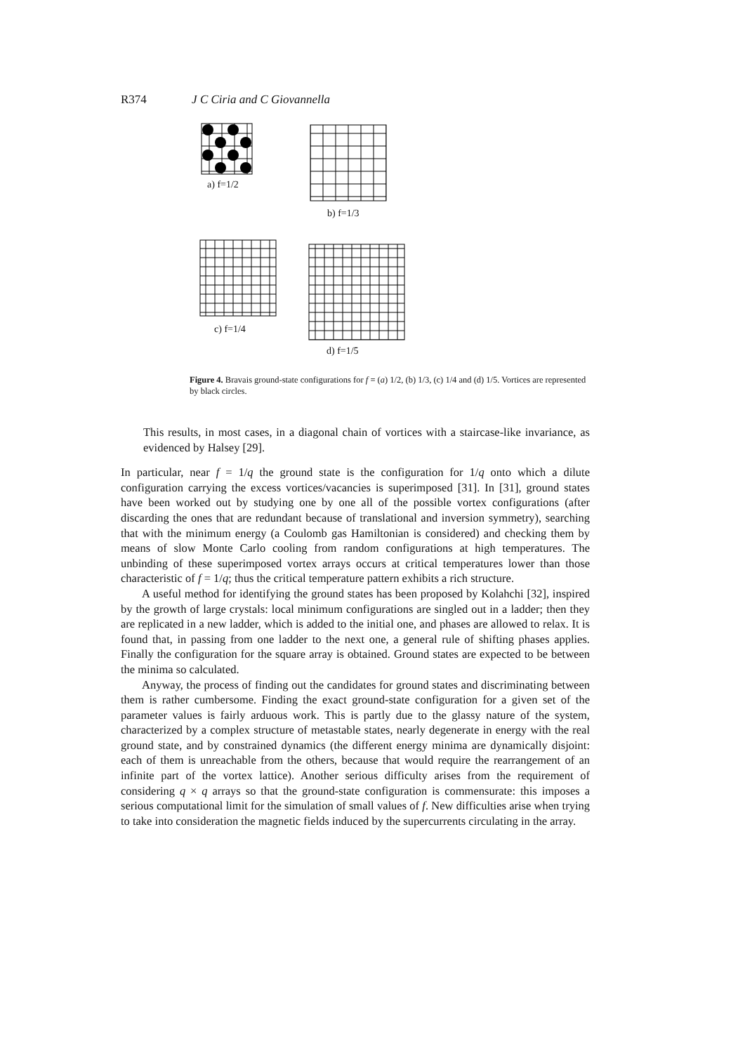R374 J C Ciria and C Giovannella
a) f=1/2
b) f=1/3
c) f=1/4
d) f=1/5
Figure 4. Bravais ground-state configurations for f = (a) 1/2, (b) 1/3, (c) 1/4 and (d) 1/5. Vortices are represented by black circles.
This results, in most cases, in a diagonal chain of vortices with a staircase-like invariance, as evidenced by Halsey [29].
In particular, near f = 1/q the ground state is the configuration for 1/q onto which a dilute configuration carrying the excess vortices/vacancies is superimposed [31]. In [31], ground states have been worked out by studying one by one all of the possible vortex configurations (after discarding the ones that are redundant because of translational and inversion symmetry), searching that with the minimum energy (a Coulomb gas Hamiltonian is considered) and checking them by means of slow Monte Carlo cooling from random configurations at high temperatures. The unbinding of these superimposed vortex arrays occurs at critical temperatures lower than those characteristic of f = 1/q; thus the critical temperature pattern exhibits a rich structure.
A useful method for identifying the ground states has been proposed by Kolahchi [32], inspired by the growth of large crystals: local minimum configurations are singled out in a ladder; then they are replicated in a new ladder, which is added to the initial one, and phases are allowed to relax. It is found that, in passing from one ladder to the next one, a general rule of shifting phases applies. Finally the configuration for the square array is obtained. Ground states are expected to be between the minima so calculated.
Anyway, the process of finding out the candidates for ground states and discriminating between them is rather cumbersome. Finding the exact ground-state configuration for a given set of the parameter values is fairly arduous work. This is partly due to the glassy nature of the system, characterized by a complex structure of metastable states, nearly degenerate in energy with the real ground state, and by constrained dynamics (the different energy minima are dynamically disjoint: each of them is unreachable from the others, because that would require the rearrangement of an infinite part of the vortex lattice). Another serious difficulty arises from the requirement of considering q × q arrays so that the ground-state configuration is commensurate: this imposes a serious computational limit for the simulation of small values of f. New difficulties arise when trying to take into consideration the magnetic fields induced by the supercurrents circulating in the array.